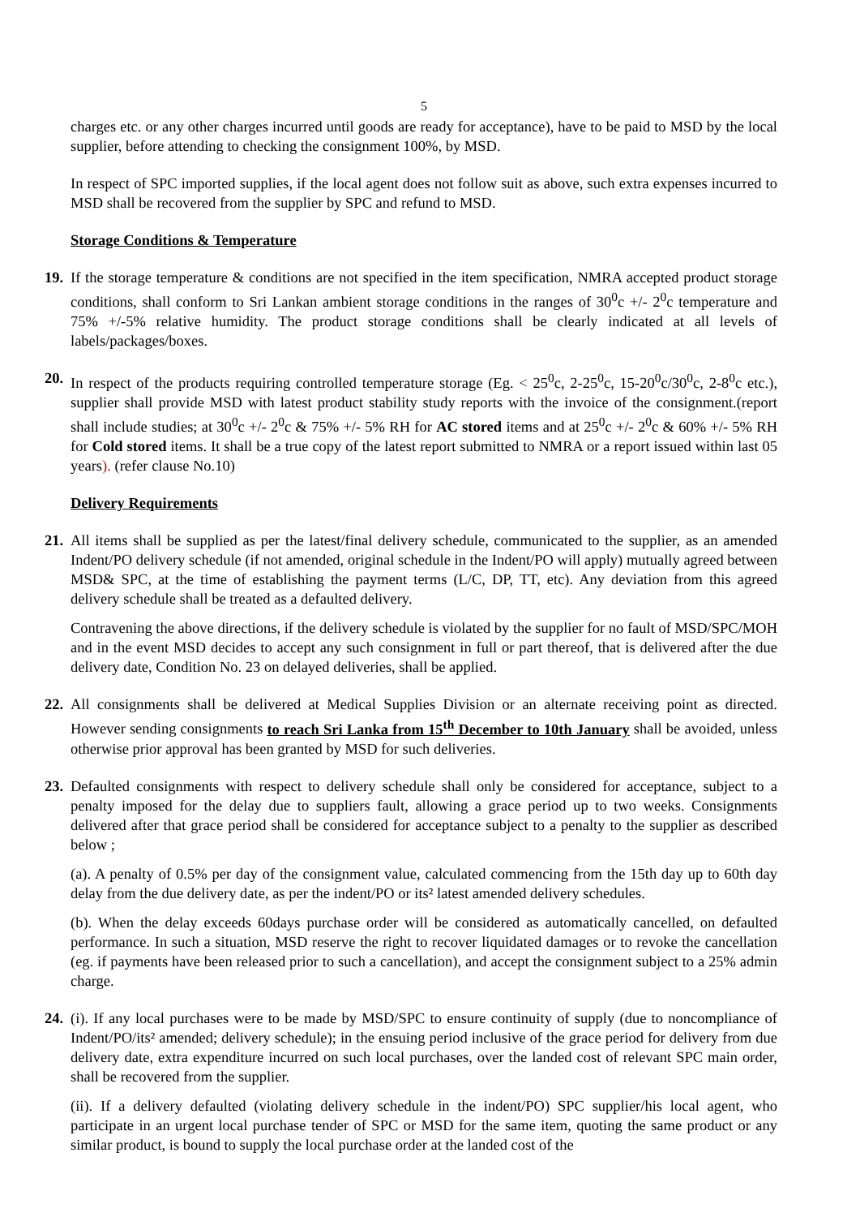5
charges etc. or any other charges incurred until goods are ready for acceptance), have to be paid to MSD by the local supplier, before attending to checking the consignment 100%, by MSD.
In respect of SPC imported supplies, if the local agent does not follow suit as above, such extra expenses incurred to MSD shall be recovered from the supplier by SPC and refund to MSD.
Storage Conditions & Temperature
19.
If the storage temperature & conditions are not specified in the item specification, NMRA accepted product storage conditions, shall conform to Sri Lankan ambient storage conditions in the ranges of 30<sup>0</sup>c +/- 2<sup>0</sup>c temperature and 75% +/-5% relative humidity. The product storage conditions shall be clearly indicated at all levels of labels/packages/boxes.
20.
In respect of the products requiring controlled temperature storage (Eg. < 25<sup>0</sup>c, 2-25<sup>0</sup>c, 15-20<sup>0</sup>c/30<sup>0</sup>c, 2-8<sup>0</sup>c etc.), supplier shall provide MSD with latest product stability study reports with the invoice of the consignment.(report shall include studies; at 30<sup>0</sup>c +/- 2<sup>0</sup>c & 75% +/- 5% RH for AC stored items and at 25<sup>0</sup>c +/- 2<sup>0</sup>c & 60% +/- 5% RH for Cold stored items. It shall be a true copy of the latest report submitted to NMRA or a report issued within last 05 years). (refer clause No.10)
Delivery Requirements
21.
All items shall be supplied as per the latest/final delivery schedule, communicated to the supplier, as an amended Indent/PO delivery schedule (if not amended, original schedule in the Indent/PO will apply) mutually agreed between MSD& SPC, at the time of establishing the payment terms (L/C, DP, TT, etc). Any deviation from this agreed delivery schedule shall be treated as a defaulted delivery.
Contravening the above directions, if the delivery schedule is violated by the supplier for no fault of MSD/SPC/MOH and in the event MSD decides to accept any such consignment in full or part thereof, that is delivered after the due delivery date, Condition No. 23 on delayed deliveries, shall be applied.
22.
All consignments shall be delivered at Medical Supplies Division or an alternate receiving point as directed. However sending consignments to reach Sri Lanka from 15<sup>th</sup> December to 10th January shall be avoided, unless otherwise prior approval has been granted by MSD for such deliveries.
23.
Defaulted consignments with respect to delivery schedule shall only be considered for acceptance, subject to a penalty imposed for the delay due to suppliers fault, allowing a grace period up to two weeks. Consignments delivered after that grace period shall be considered for acceptance subject to a penalty to the supplier as described below ;
(a). A penalty of 0.5% per day of the consignment value, calculated commencing from the 15th day up to 60th day delay from the due delivery date, as per the indent/PO or its² latest amended delivery schedules.
(b). When the delay exceeds 60days purchase order will be considered as automatically cancelled, on defaulted performance. In such a situation, MSD reserve the right to recover liquidated damages or to revoke the cancellation (eg. if payments have been released prior to such a cancellation), and accept the consignment subject to a 25% admin charge.
24.
(i). If any local purchases were to be made by MSD/SPC to ensure continuity of supply (due to noncompliance of Indent/PO/its² amended; delivery schedule); in the ensuing period inclusive of the grace period for delivery from due delivery date, extra expenditure incurred on such local purchases, over the landed cost of relevant SPC main order, shall be recovered from the supplier.
(ii). If a delivery defaulted (violating delivery schedule in the indent/PO) SPC supplier/his local agent, who participate in an urgent local purchase tender of SPC or MSD for the same item, quoting the same product or any similar product, is bound to supply the local purchase order at the landed cost of the